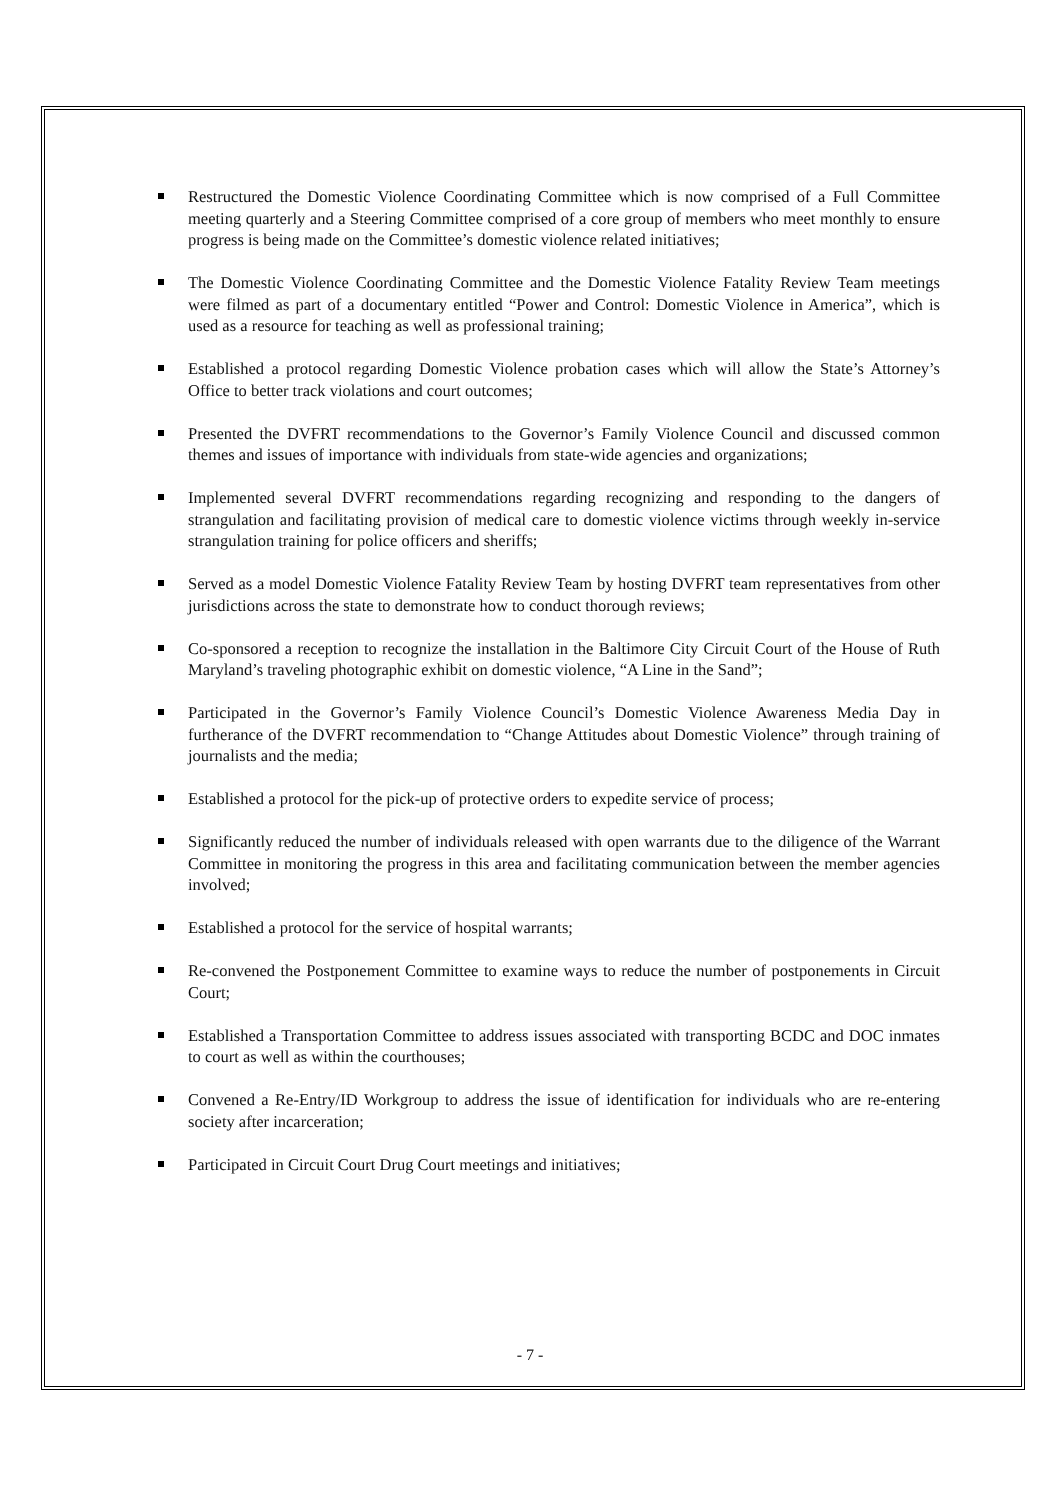Restructured the Domestic Violence Coordinating Committee which is now comprised of a Full Committee meeting quarterly and a Steering Committee comprised of a core group of members who meet monthly to ensure progress is being made on the Committee’s domestic violence related initiatives;
The Domestic Violence Coordinating Committee and the Domestic Violence Fatality Review Team meetings were filmed as part of a documentary entitled “Power and Control: Domestic Violence in America”, which is used as a resource for teaching as well as professional training;
Established a protocol regarding Domestic Violence probation cases which will allow the State’s Attorney’s Office to better track violations and court outcomes;
Presented the DVFRT recommendations to the Governor’s Family Violence Council and discussed common themes and issues of importance with individuals from state-wide agencies and organizations;
Implemented several DVFRT recommendations regarding recognizing and responding to the dangers of strangulation and facilitating provision of medical care to domestic violence victims through weekly in-service strangulation training for police officers and sheriffs;
Served as a model Domestic Violence Fatality Review Team by hosting DVFRT team representatives from other jurisdictions across the state to demonstrate how to conduct thorough reviews;
Co-sponsored a reception to recognize the installation in the Baltimore City Circuit Court of the House of Ruth Maryland’s traveling photographic exhibit on domestic violence, “A Line in the Sand”;
Participated in the Governor’s Family Violence Council’s Domestic Violence Awareness Media Day in furtherance of the DVFRT recommendation to “Change Attitudes about Domestic Violence” through training of journalists and the media;
Established a protocol for the pick-up of protective orders to expedite service of process;
Significantly reduced the number of individuals released with open warrants due to the diligence of the Warrant Committee in monitoring the progress in this area and facilitating communication between the member agencies involved;
Established a protocol for the service of hospital warrants;
Re-convened the Postponement Committee to examine ways to reduce the number of postponements in Circuit Court;
Established a Transportation Committee to address issues associated with transporting BCDC and DOC inmates to court as well as within the courthouses;
Convened a Re-Entry/ID Workgroup to address the issue of identification for individuals who are re-entering society after incarceration;
Participated in Circuit Court Drug Court meetings and initiatives;
- 7 -